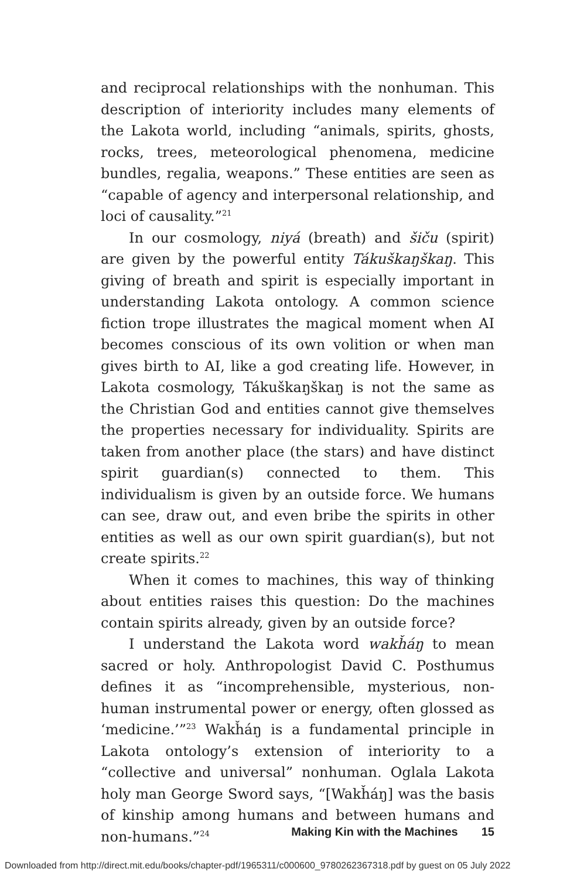and reciprocal relationships with the nonhuman. This description of interiority includes many elements of the Lakota world, including “animals, spirits, ghosts, rocks, trees, meteorological phenomena, medicine bundles, regalia, weapons.” These entities are seen as “capable of agency and interpersonal relationship, and loci of causality.”<sup>21</sup>
In our cosmology, niyá (breath) and šiču (spirit) are given by the powerful entity Tákuškaŋškaŋ. This giving of breath and spirit is especially important in understanding Lakota ontology. A common science fiction trope illustrates the magical moment when AI becomes conscious of its own volition or when man gives birth to AI, like a god creating life. However, in Lakota cosmology, Tákuškaŋškaŋ is not the same as the Christian God and entities cannot give themselves the properties necessary for individuality. Spirits are taken from another place (the stars) and have distinct spirit guardian(s) connected to them. This individualism is given by an outside force. We humans can see, draw out, and even bribe the spirits in other entities as well as our own spirit guardian(s), but not create spirits.<sup>22</sup>
When it comes to machines, this way of thinking about entities raises this question: Do the machines contain spirits already, given by an outside force?
I understand the Lakota word wakȟáŋ to mean sacred or holy. Anthropologist David C. Posthumus defines it as “incomprehensible, mysterious, non-human instrumental power or energy, often glossed as ‘medicine.’”<sup>23</sup> Wakȟáŋ is a fundamental principle in Lakota ontology’s extension of interiority to a “collective and universal” nonhuman. Oglala Lakota holy man George Sword says, “[Wakȟáŋ] was the basis of kinship among humans and between humans and non-humans.”<sup>24</sup>
Making Kin with the Machines 15
Downloaded from http://direct.mit.edu/books/chapter-pdf/1965311/c000600_9780262367318.pdf by guest on 05 July 2022